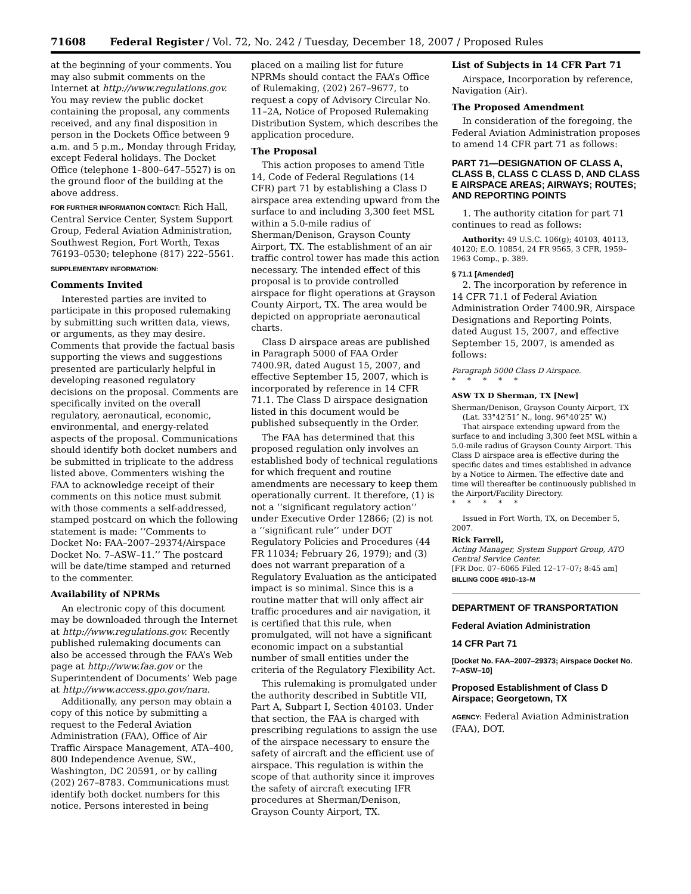71608 Federal Register / Vol. 72, No. 242 / Tuesday, December 18, 2007 / Proposed Rules
at the beginning of your comments. You may also submit comments on the Internet at http://www.regulations.gov. You may review the public docket containing the proposal, any comments received, and any final disposition in person in the Dockets Office between 9 a.m. and 5 p.m., Monday through Friday, except Federal holidays. The Docket Office (telephone 1–800–647–5527) is on the ground floor of the building at the above address.
FOR FURTHER INFORMATION CONTACT: Rich Hall, Central Service Center, System Support Group, Federal Aviation Administration, Southwest Region, Fort Worth, Texas 76193–0530; telephone (817) 222–5561.
SUPPLEMENTARY INFORMATION:
Comments Invited
Interested parties are invited to participate in this proposed rulemaking by submitting such written data, views, or arguments, as they may desire. Comments that provide the factual basis supporting the views and suggestions presented are particularly helpful in developing reasoned regulatory decisions on the proposal. Comments are specifically invited on the overall regulatory, aeronautical, economic, environmental, and energy-related aspects of the proposal. Communications should identify both docket numbers and be submitted in triplicate to the address listed above. Commenters wishing the FAA to acknowledge receipt of their comments on this notice must submit with those comments a self-addressed, stamped postcard on which the following statement is made: ‘‘Comments to Docket No: FAA–2007–29374/Airspace Docket No. 7–ASW–11.’’ The postcard will be date/time stamped and returned to the commenter.
Availability of NPRMs
An electronic copy of this document may be downloaded through the Internet at http://www.regulations.gov. Recently published rulemaking documents can also be accessed through the FAA’s Web page at http://www.faa.gov or the Superintendent of Documents’ Web page at http://www.access.gpo.gov/nara.
Additionally, any person may obtain a copy of this notice by submitting a request to the Federal Aviation Administration (FAA), Office of Air Traffic Airspace Management, ATA–400, 800 Independence Avenue, SW., Washington, DC 20591, or by calling (202) 267–8783. Communications must identify both docket numbers for this notice. Persons interested in being
placed on a mailing list for future NPRMs should contact the FAA’s Office of Rulemaking, (202) 267–9677, to request a copy of Advisory Circular No. 11–2A, Notice of Proposed Rulemaking Distribution System, which describes the application procedure.
The Proposal
This action proposes to amend Title 14, Code of Federal Regulations (14 CFR) part 71 by establishing a Class D airspace area extending upward from the surface to and including 3,300 feet MSL within a 5.0-mile radius of Sherman/Denison, Grayson County Airport, TX. The establishment of an air traffic control tower has made this action necessary. The intended effect of this proposal is to provide controlled airspace for flight operations at Grayson County Airport, TX. The area would be depicted on appropriate aeronautical charts.
Class D airspace areas are published in Paragraph 5000 of FAA Order 7400.9R, dated August 15, 2007, and effective September 15, 2007, which is incorporated by reference in 14 CFR 71.1. The Class D airspace designation listed in this document would be published subsequently in the Order.
The FAA has determined that this proposed regulation only involves an established body of technical regulations for which frequent and routine amendments are necessary to keep them operationally current. It therefore, (1) is not a ‘‘significant regulatory action’’ under Executive Order 12866; (2) is not a ‘‘significant rule’’ under DOT Regulatory Policies and Procedures (44 FR 11034; February 26, 1979); and (3) does not warrant preparation of a Regulatory Evaluation as the anticipated impact is so minimal. Since this is a routine matter that will only affect air traffic procedures and air navigation, it is certified that this rule, when promulgated, will not have a significant economic impact on a substantial number of small entities under the criteria of the Regulatory Flexibility Act.
This rulemaking is promulgated under the authority described in Subtitle VII, Part A, Subpart I, Section 40103. Under that section, the FAA is charged with prescribing regulations to assign the use of the airspace necessary to ensure the safety of aircraft and the efficient use of airspace. This regulation is within the scope of that authority since it improves the safety of aircraft executing IFR procedures at Sherman/Denison, Grayson County Airport, TX.
List of Subjects in 14 CFR Part 71
Airspace, Incorporation by reference, Navigation (Air).
The Proposed Amendment
In consideration of the foregoing, the Federal Aviation Administration proposes to amend 14 CFR part 71 as follows:
PART 71—DESIGNATION OF CLASS A, CLASS B, CLASS C CLASS D, AND CLASS E AIRSPACE AREAS; AIRWAYS; ROUTES; AND REPORTING POINTS
1. The authority citation for part 71 continues to read as follows:
Authority: 49 U.S.C. 106(g); 40103, 40113, 40120; E.O. 10854, 24 FR 9565, 3 CFR, 1959–1963 Comp., p. 389.
§ 71.1 [Amended]
2. The incorporation by reference in 14 CFR 71.1 of Federal Aviation Administration Order 7400.9R, Airspace Designations and Reporting Points, dated August 15, 2007, and effective September 15, 2007, is amended as follows:
Paragraph 5000 Class D Airspace.
* * * * *
ASW TX D Sherman, TX [New]
Sherman/Denison, Grayson County Airport, TX
(Lat. 33°42′51″ N., long. 96°40′25″ W.)
That airspace extending upward from the surface to and including 3,300 feet MSL within a 5.0-mile radius of Grayson County Airport. This Class D airspace area is effective during the specific dates and times established in advance by a Notice to Airmen. The effective date and time will thereafter be continuously published in the Airport/Facility Directory.
* * * * *
Issued in Fort Worth, TX, on December 5, 2007.
Rick Farrell,
Acting Manager, System Support Group, ATO Central Service Center.
[FR Doc. 07–6065 Filed 12–17–07; 8:45 am]
BILLING CODE 4910–13–M
DEPARTMENT OF TRANSPORTATION
Federal Aviation Administration
14 CFR Part 71
[Docket No. FAA–2007–29373; Airspace Docket No. 7–ASW–10]
Proposed Establishment of Class D Airspace; Georgetown, TX
AGENCY: Federal Aviation Administration (FAA), DOT.